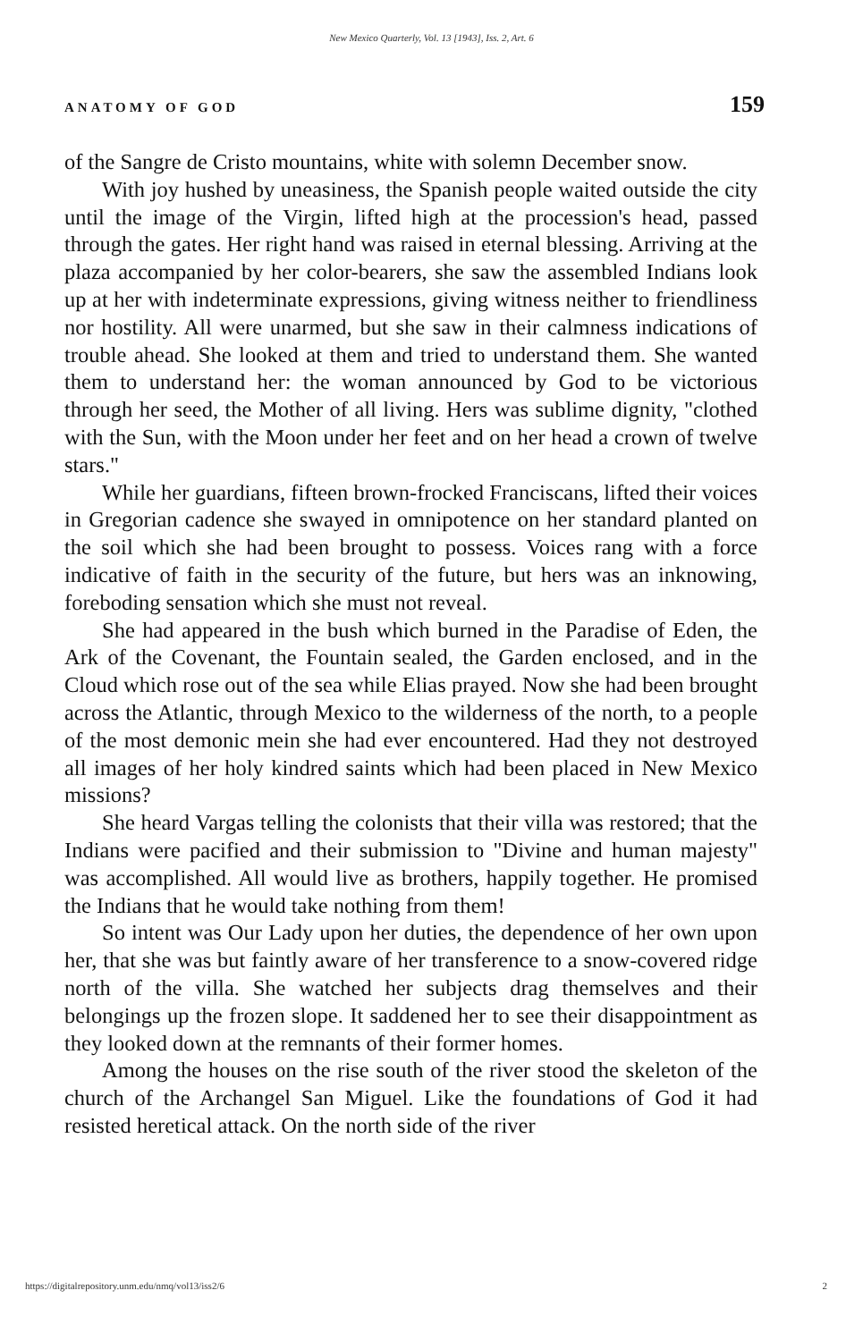New Mexico Quarterly, Vol. 13 [1943], Iss. 2, Art. 6
ANATOMY OF GOD 159
of the Sangre de Cristo mountains, white with solemn December snow.
With joy hushed by uneasiness, the Spanish people waited outside the city until the image of the Virgin, lifted high at the procession's head, passed through the gates. Her right hand was raised in eternal blessing. Arriving at the plaza accompanied by her color-bearers, she saw the assembled Indians look up at her with indeterminate expressions, giving witness neither to friendliness nor hostility. All were unarmed, but she saw in their calmness indications of trouble ahead. She looked at them and tried to understand them. She wanted them to understand her: the woman announced by God to be victorious through her seed, the Mother of all living. Hers was sublime dignity, "clothed with the Sun, with the Moon under her feet and on her head a crown of twelve stars."
While her guardians, fifteen brown-frocked Franciscans, lifted their voices in Gregorian cadence she swayed in omnipotence on her standard planted on the soil which she had been brought to possess. Voices rang with a force indicative of faith in the security of the future, but hers was an inknowing, foreboding sensation which she must not reveal.
She had appeared in the bush which burned in the Paradise of Eden, the Ark of the Covenant, the Fountain sealed, the Garden enclosed, and in the Cloud which rose out of the sea while Elias prayed. Now she had been brought across the Atlantic, through Mexico to the wilderness of the north, to a people of the most demonic mein she had ever encountered. Had they not destroyed all images of her holy kindred saints which had been placed in New Mexico missions?
She heard Vargas telling the colonists that their villa was restored; that the Indians were pacified and their submission to "Divine and human majesty" was accomplished. All would live as brothers, happily together. He promised the Indians that he would take nothing from them!
So intent was Our Lady upon her duties, the dependence of her own upon her, that she was but faintly aware of her transference to a snow-covered ridge north of the villa. She watched her subjects drag themselves and their belongings up the frozen slope. It saddened her to see their disappointment as they looked down at the remnants of their former homes.
Among the houses on the rise south of the river stood the skeleton of the church of the Archangel San Miguel. Like the foundations of God it had resisted heretical attack. On the north side of the river
https://digitalrepository.unm.edu/nmq/vol13/iss2/6 2